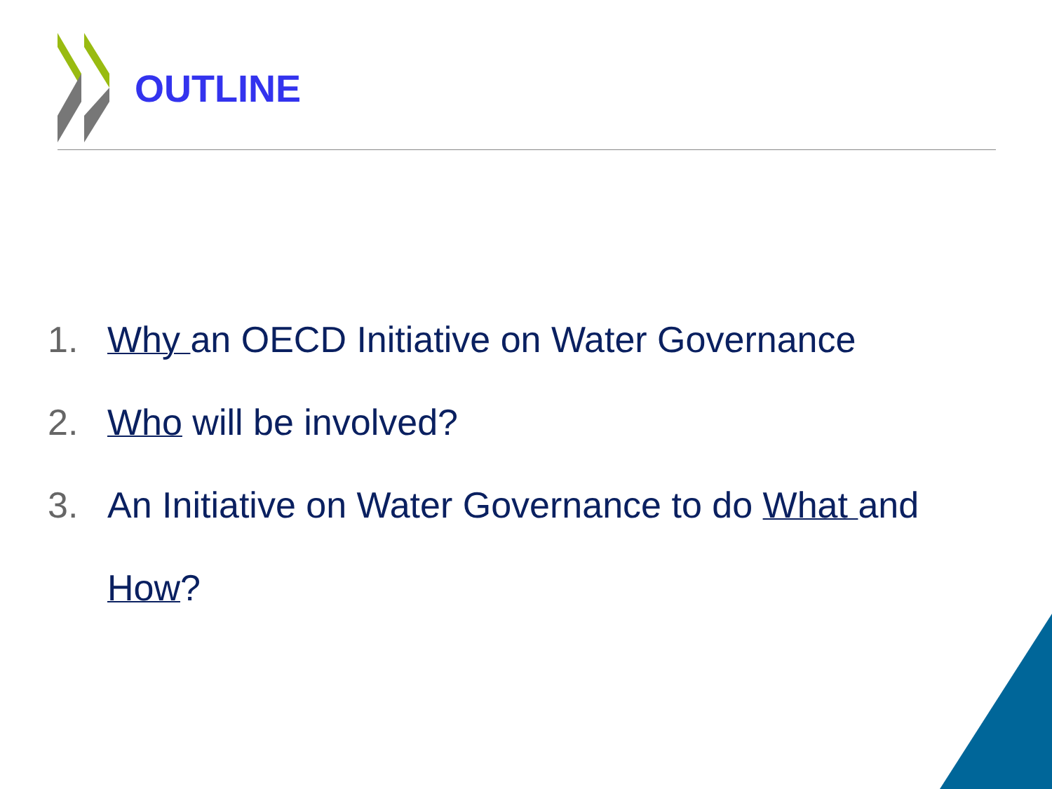OUTLINE
1. Why an OECD Initiative on Water Governance
2. Who will be involved?
3. An Initiative on Water Governance to do What and How?